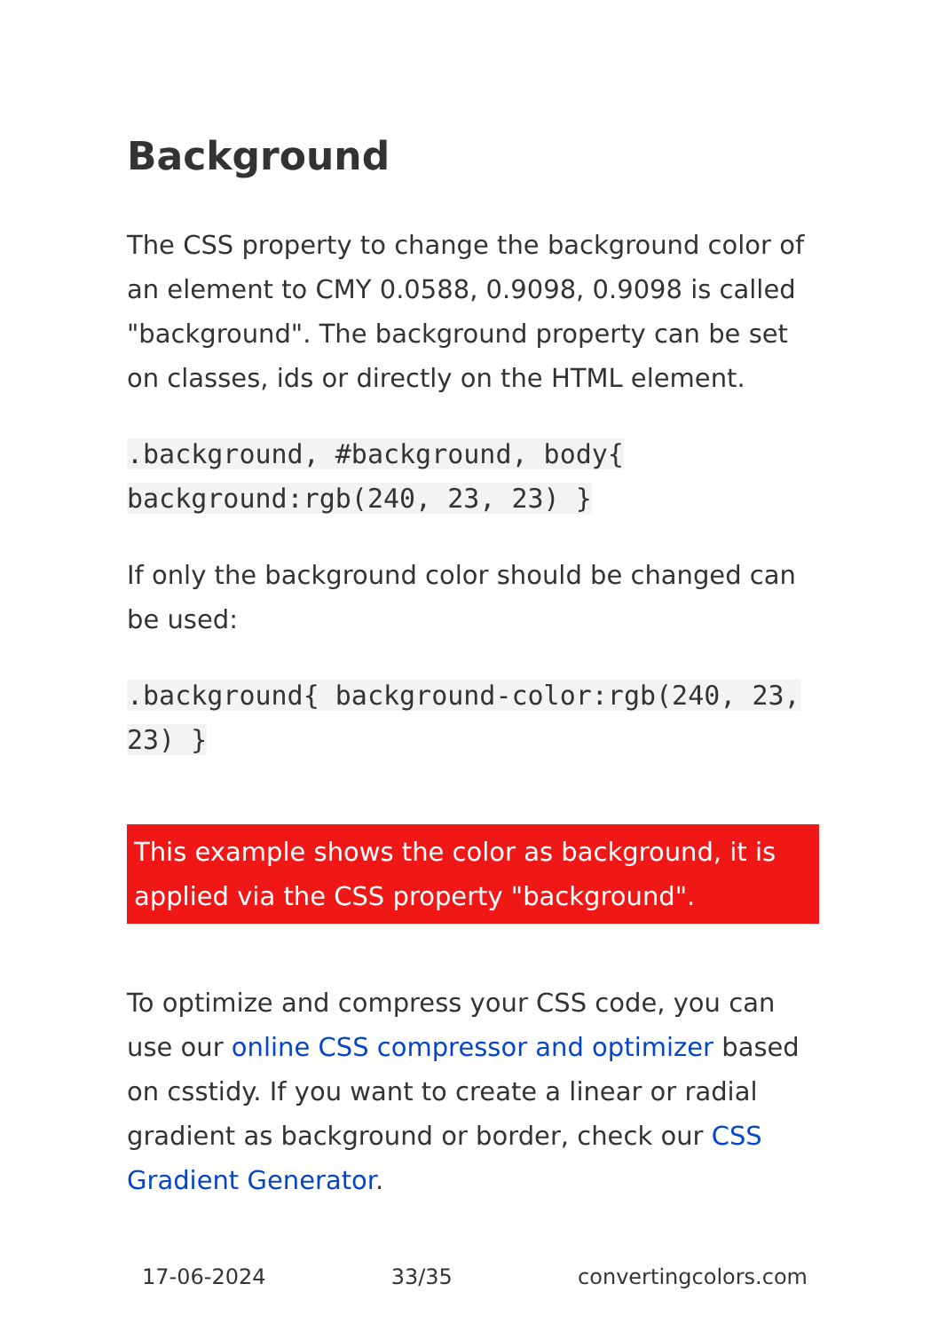Background
The CSS property to change the background color of an element to CMY 0.0588, 0.9098, 0.9098 is called "background". The background property can be set on classes, ids or directly on the HTML element.
.background, #background, body{ background:rgb(240, 23, 23) }
If only the background color should be changed can be used:
.background{ background-color:rgb(240, 23, 23) }
This example shows the color as background, it is applied via the CSS property "background".
To optimize and compress your CSS code, you can use our online CSS compressor and optimizer based on csstidy. If you want to create a linear or radial gradient as background or border, check our CSS Gradient Generator.
17-06-2024 33/35 convertingcolors.com